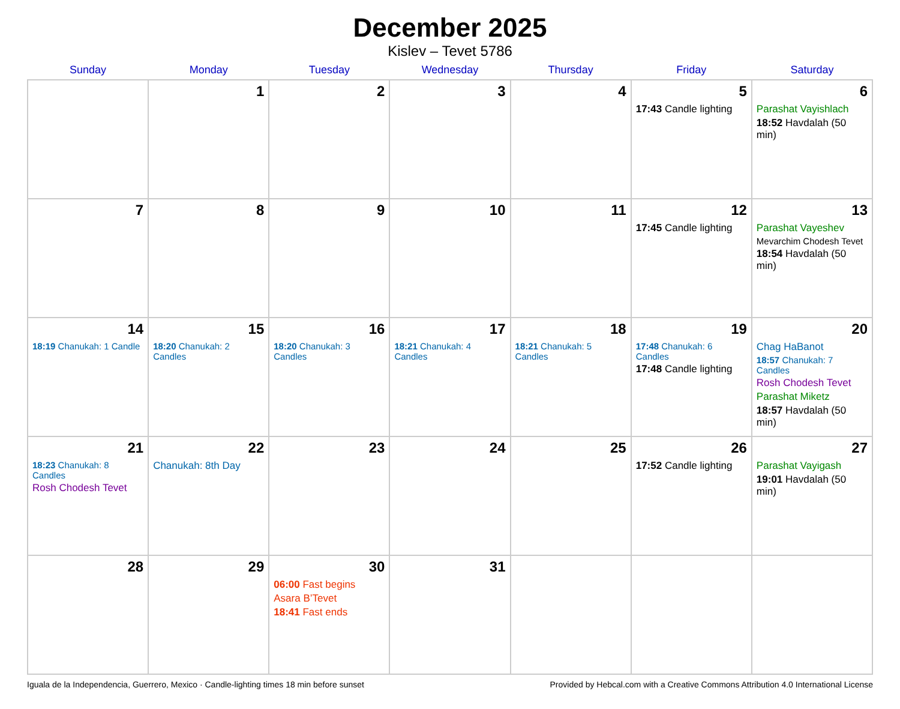December 2025
Kislev – Tevet 5786
| Sunday | Monday | Tuesday | Wednesday | Thursday | Friday | Saturday |
| --- | --- | --- | --- | --- | --- | --- |
| | 1 | 2 | 3 | 4 | 5 17:43 Candle lighting | 6 Parashat Vayishlach 18:52 Havdalah (50 min) |
| 7 | 8 | 9 | 10 | 11 | 12 17:45 Candle lighting | 13 Parashat Vayeshev Mevarchim Chodesh Tevet 18:54 Havdalah (50 min) |
| 14 18:19 Chanukah: 1 Candle | 15 18:20 Chanukah: 2 Candles | 16 18:20 Chanukah: 3 Candles | 17 18:21 Chanukah: 4 Candles | 18 18:21 Chanukah: 5 Candles | 19 17:48 Chanukah: 6 Candles 17:48 Candle lighting | 20 Chag HaBanot 18:57 Chanukah: 7 Candles Rosh Chodesh Tevet Parashat Miketz 18:57 Havdalah (50 min) |
| 21 18:23 Chanukah: 8 Candles Rosh Chodesh Tevet | 22 Chanukah: 8th Day | 23 | 24 | 25 | 26 17:52 Candle lighting | 27 Parashat Vayigash 19:01 Havdalah (50 min) |
| 28 | 29 | 30 06:00 Fast begins Asara B’Tevet 18:41 Fast ends | 31 | | | |
Iguala de la Independencia, Guerrero, Mexico · Candle-lighting times 18 min before sunset Provided by Hebcal.com with a Creative Commons Attribution 4.0 International License